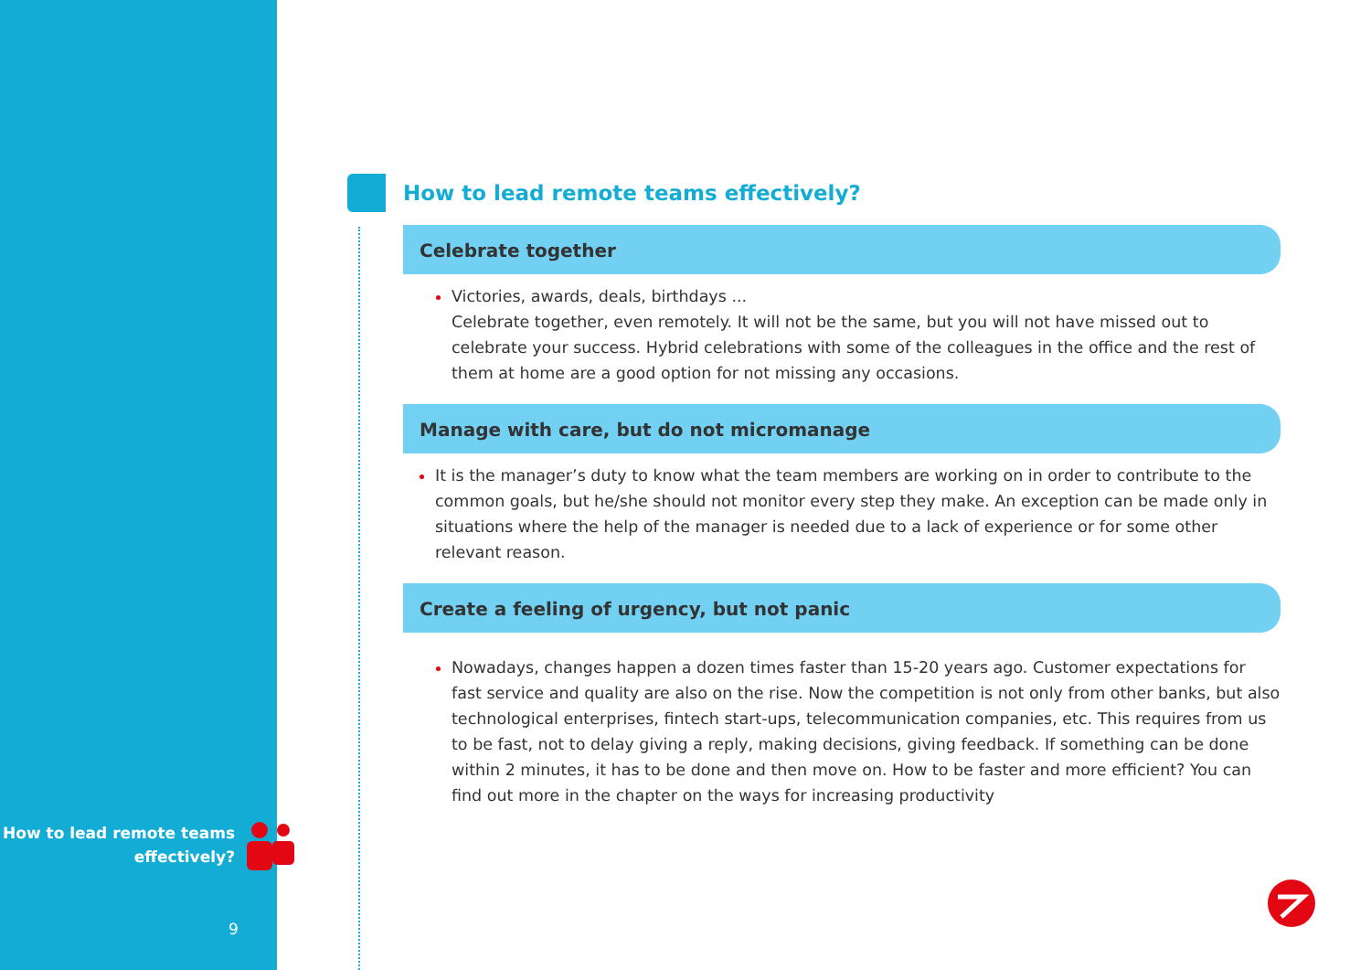How to lead remote teams
effectively?
9
How to lead remote teams effectively?
Celebrate together
Victories, awards, deals, birthdays ...
Celebrate together, even remotely. It will not be the same, but you will not have missed out to celebrate your success. Hybrid celebrations with some of the colleagues in the office and the rest of them at home are a good option for not missing any occasions.
Manage with care, but do not micromanage
It is the manager’s duty to know what the team members are working on in order to contribute to the common goals, but he/she should not monitor every step they make. An exception can be made only in situations where the help of the manager is needed due to a lack of experience or for some other relevant reason.
Create a feeling of urgency, but not panic
Nowadays, changes happen a dozen times faster than 15-20 years ago. Customer expectations for fast service and quality are also on the rise. Now the competition is not only from other banks, but also technological enterprises, fintech start-ups, telecommunication companies, etc. This requires from us to be fast, not to delay giving a reply, making decisions, giving feedback. If something can be done within 2 minutes, it has to be done and then move on. How to be faster and more efficient? You can find out more in the chapter on the ways for increasing productivity